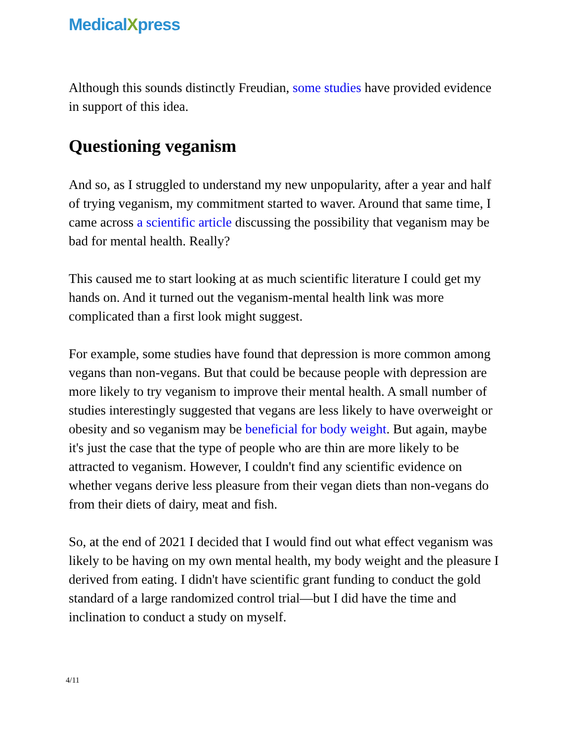MedicalXpress
Although this sounds distinctly Freudian, some studies have provided evidence in support of this idea.
Questioning veganism
And so, as I struggled to understand my new unpopularity, after a year and half of trying veganism, my commitment started to waver. Around that same time, I came across a scientific article discussing the possibility that veganism may be bad for mental health. Really?
This caused me to start looking at as much scientific literature I could get my hands on. And it turned out the veganism-mental health link was more complicated than a first look might suggest.
For example, some studies have found that depression is more common among vegans than non-vegans. But that could be because people with depression are more likely to try veganism to improve their mental health. A small number of studies interestingly suggested that vegans are less likely to have overweight or obesity and so veganism may be beneficial for body weight. But again, maybe it's just the case that the type of people who are thin are more likely to be attracted to veganism. However, I couldn't find any scientific evidence on whether vegans derive less pleasure from their vegan diets than non-vegans do from their diets of dairy, meat and fish.
So, at the end of 2021 I decided that I would find out what effect veganism was likely to be having on my own mental health, my body weight and the pleasure I derived from eating. I didn't have scientific grant funding to conduct the gold standard of a large randomized control trial—but I did have the time and inclination to conduct a study on myself.
4/11